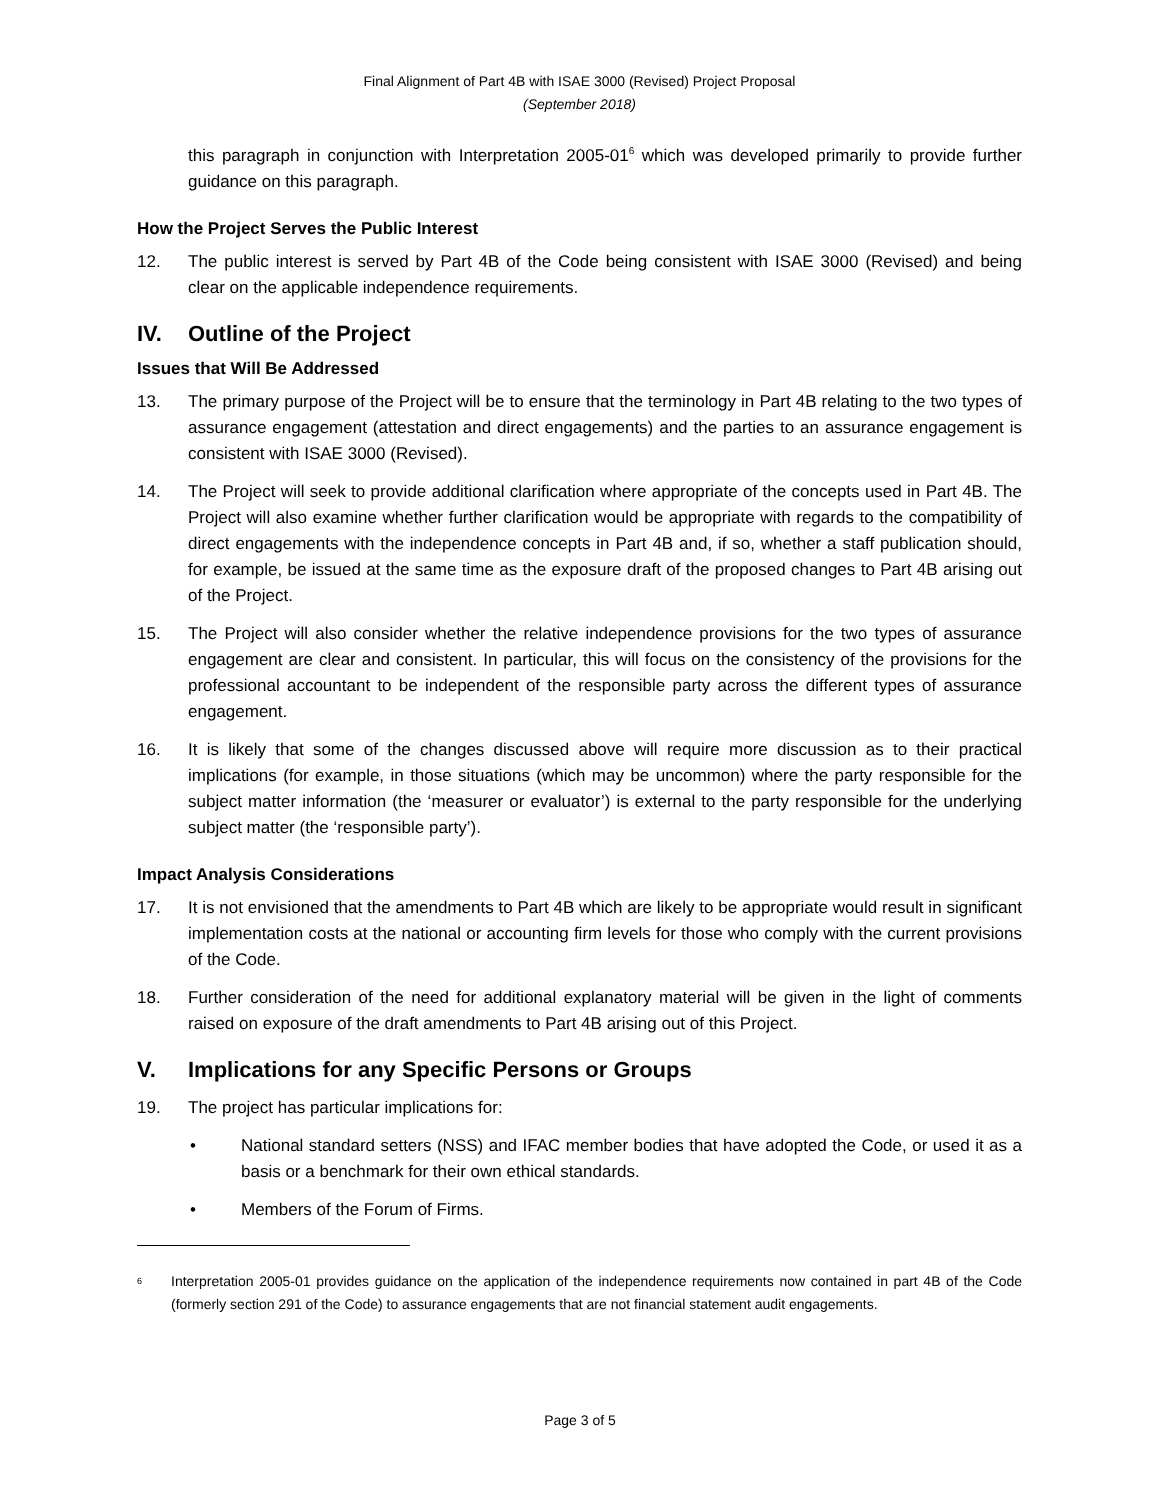Final Alignment of Part 4B with ISAE 3000 (Revised) Project Proposal
(September 2018)
this paragraph in conjunction with Interpretation 2005-01<sup>6</sup> which was developed primarily to provide further guidance on this paragraph.
How the Project Serves the Public Interest
12. The public interest is served by Part 4B of the Code being consistent with ISAE 3000 (Revised) and being clear on the applicable independence requirements.
IV. Outline of the Project
Issues that Will Be Addressed
13. The primary purpose of the Project will be to ensure that the terminology in Part 4B relating to the two types of assurance engagement (attestation and direct engagements) and the parties to an assurance engagement is consistent with ISAE 3000 (Revised).
14. The Project will seek to provide additional clarification where appropriate of the concepts used in Part 4B. The Project will also examine whether further clarification would be appropriate with regards to the compatibility of direct engagements with the independence concepts in Part 4B and, if so, whether a staff publication should, for example, be issued at the same time as the exposure draft of the proposed changes to Part 4B arising out of the Project.
15. The Project will also consider whether the relative independence provisions for the two types of assurance engagement are clear and consistent. In particular, this will focus on the consistency of the provisions for the professional accountant to be independent of the responsible party across the different types of assurance engagement.
16. It is likely that some of the changes discussed above will require more discussion as to their practical implications (for example, in those situations (which may be uncommon) where the party responsible for the subject matter information (the ‘measurer or evaluator’) is external to the party responsible for the underlying subject matter (the ‘responsible party’).
Impact Analysis Considerations
17. It is not envisioned that the amendments to Part 4B which are likely to be appropriate would result in significant implementation costs at the national or accounting firm levels for those who comply with the current provisions of the Code.
18. Further consideration of the need for additional explanatory material will be given in the light of comments raised on exposure of the draft amendments to Part 4B arising out of this Project.
V. Implications for any Specific Persons or Groups
19. The project has particular implications for:
• National standard setters (NSS) and IFAC member bodies that have adopted the Code, or used it as a basis or a benchmark for their own ethical standards.
• Members of the Forum of Firms.
<sup>6</sup>
Interpretation 2005-01 provides guidance on the application of the independence requirements now contained in part 4B of the Code (formerly section 291 of the Code) to assurance engagements that are not financial statement audit engagements.
Page 3 of 5